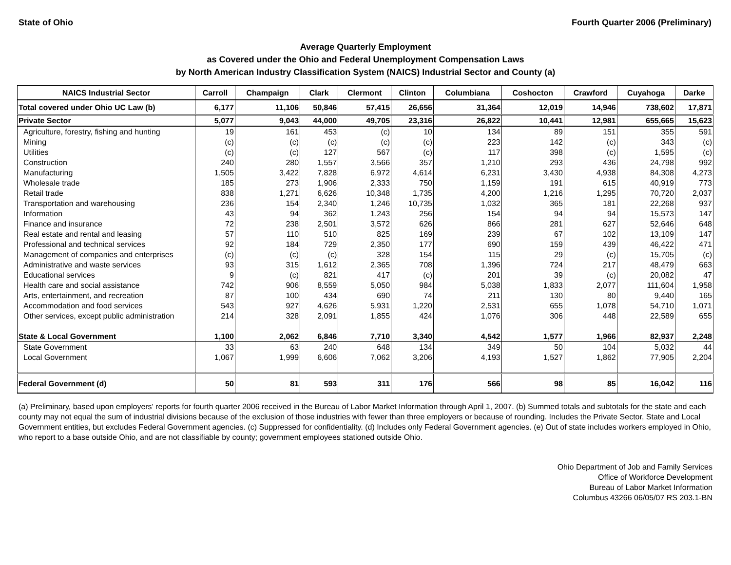State of Ohio Fourth Quarter 2006 (Preliminary)
Average Quarterly Employment
as Covered under the Ohio and Federal Unemployment Compensation Laws
by North American Industry Classification System (NAICS) Industrial Sector and County (a)
| NAICS Industrial Sector | Carroll | Champaign | Clark | Clermont | Clinton | Columbiana | Coshocton | Crawford | Cuyahoga | Darke |
| --- | --- | --- | --- | --- | --- | --- | --- | --- | --- | --- |
| Total covered under Ohio UC Law (b) | 6,177 | 11,106 | 50,846 | 57,415 | 26,656 | 31,364 | 12,019 | 14,946 | 738,602 | 17,871 |
| Private Sector | 5,077 | 9,043 | 44,000 | 49,705 | 23,316 | 26,822 | 10,441 | 12,981 | 655,665 | 15,623 |
| Agriculture, forestry, fishing and hunting | 19 | 161 | 453 | (c) | 10 | 134 | 89 | 151 | 355 | 591 |
| Mining | (c) | (c) | (c) | (c) | (c) | 223 | 142 | (c) | 343 | (c) |
| Utilities | (c) | (c) | 127 | 567 | (c) | 117 | 398 | (c) | 1,595 | (c) |
| Construction | 240 | 280 | 1,557 | 3,566 | 357 | 1,210 | 293 | 436 | 24,798 | 992 |
| Manufacturing | 1,505 | 3,422 | 7,828 | 6,972 | 4,614 | 6,231 | 3,430 | 4,938 | 84,308 | 4,273 |
| Wholesale trade | 185 | 273 | 1,906 | 2,333 | 750 | 1,159 | 191 | 615 | 40,919 | 773 |
| Retail trade | 838 | 1,271 | 6,626 | 10,348 | 1,735 | 4,200 | 1,216 | 1,295 | 70,720 | 2,037 |
| Transportation and warehousing | 236 | 154 | 2,340 | 1,246 | 10,735 | 1,032 | 365 | 181 | 22,268 | 937 |
| Information | 43 | 94 | 362 | 1,243 | 256 | 154 | 94 | 94 | 15,573 | 147 |
| Finance and insurance | 72 | 238 | 2,501 | 3,572 | 626 | 866 | 281 | 627 | 52,646 | 648 |
| Real estate and rental and leasing | 57 | 110 | 510 | 825 | 169 | 239 | 67 | 102 | 13,109 | 147 |
| Professional and technical services | 92 | 184 | 729 | 2,350 | 177 | 690 | 159 | 439 | 46,422 | 471 |
| Management of companies and enterprises | (c) | (c) | (c) | 328 | 154 | 115 | 29 | (c) | 15,705 | (c) |
| Administrative and waste services | 93 | 315 | 1,612 | 2,365 | 708 | 1,396 | 724 | 217 | 48,479 | 663 |
| Educational services | 9 | (c) | 821 | 417 | (c) | 201 | 39 | (c) | 20,082 | 47 |
| Health care and social assistance | 742 | 906 | 8,559 | 5,050 | 984 | 5,038 | 1,833 | 2,077 | 111,604 | 1,958 |
| Arts, entertainment, and recreation | 87 | 100 | 434 | 690 | 74 | 211 | 130 | 80 | 9,440 | 165 |
| Accommodation and food services | 543 | 927 | 4,626 | 5,931 | 1,220 | 2,531 | 655 | 1,078 | 54,710 | 1,071 |
| Other services, except public administration | 214 | 328 | 2,091 | 1,855 | 424 | 1,076 | 306 | 448 | 22,589 | 655 |
| State & Local Government | 1,100 | 2,062 | 6,846 | 7,710 | 3,340 | 4,542 | 1,577 | 1,966 | 82,937 | 2,248 |
| State Government | 33 | 63 | 240 | 648 | 134 | 349 | 50 | 104 | 5,032 | 44 |
| Local Government | 1,067 | 1,999 | 6,606 | 7,062 | 3,206 | 4,193 | 1,527 | 1,862 | 77,905 | 2,204 |
| Federal Government (d) | 50 | 81 | 593 | 311 | 176 | 566 | 98 | 85 | 16,042 | 116 |
(a) Preliminary, based upon employers' reports for fourth quarter 2006 received in the Bureau of Labor Market Information through April 1, 2007. (b) Summed totals and subtotals for the state and each county may not equal the sum of industrial divisions because of the exclusion of those industries with fewer than three employers or because of rounding. Includes the Private Sector, State and Local Government entities, but excludes Federal Government agencies. (c) Suppressed for confidentiality. (d) Includes only Federal Government agencies. (e) Out of state includes workers employed in Ohio, who report to a base outside Ohio, and are not classifiable by county; government employees stationed outside Ohio.
Ohio Department of Job and Family Services
Office of Workforce Development
Bureau of Labor Market Information
Columbus 43266 06/05/07 RS 203.1-BN